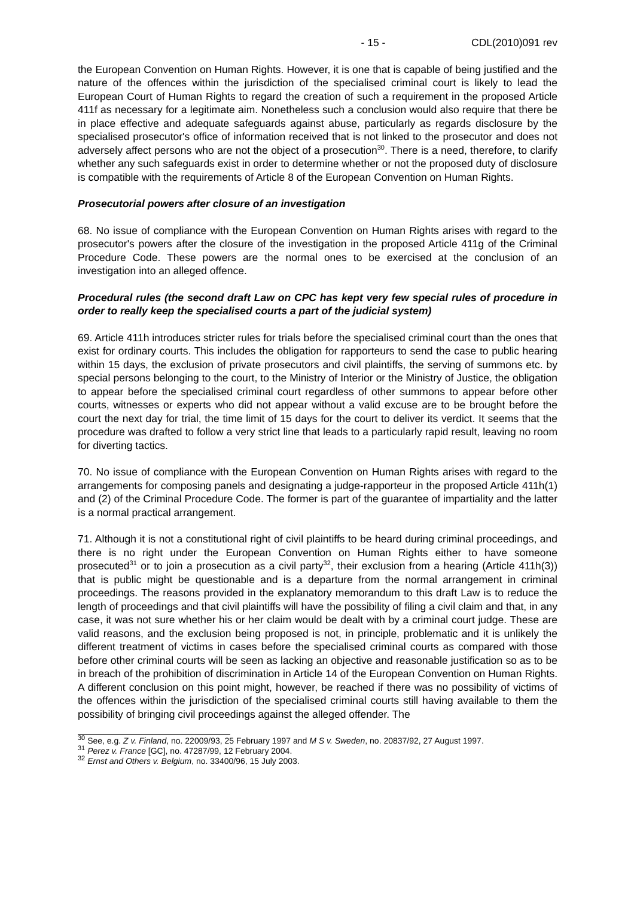- 15 - CDL(2010)091 rev
the European Convention on Human Rights. However, it is one that is capable of being justified and the nature of the offences within the jurisdiction of the specialised criminal court is likely to lead the European Court of Human Rights to regard the creation of such a requirement in the proposed Article 411f as necessary for a legitimate aim. Nonetheless such a conclusion would also require that there be in place effective and adequate safeguards against abuse, particularly as regards disclosure by the specialised prosecutor's office of information received that is not linked to the prosecutor and does not adversely affect persons who are not the object of a prosecution<sup>30</sup>. There is a need, therefore, to clarify whether any such safeguards exist in order to determine whether or not the proposed duty of disclosure is compatible with the requirements of Article 8 of the European Convention on Human Rights.
Prosecutorial powers after closure of an investigation
68. No issue of compliance with the European Convention on Human Rights arises with regard to the prosecutor's powers after the closure of the investigation in the proposed Article 411g of the Criminal Procedure Code. These powers are the normal ones to be exercised at the conclusion of an investigation into an alleged offence.
Procedural rules (the second draft Law on CPC has kept very few special rules of procedure in order to really keep the specialised courts a part of the judicial system)
69. Article 411h introduces stricter rules for trials before the specialised criminal court than the ones that exist for ordinary courts. This includes the obligation for rapporteurs to send the case to public hearing within 15 days, the exclusion of private prosecutors and civil plaintiffs, the serving of summons etc. by special persons belonging to the court, to the Ministry of Interior or the Ministry of Justice, the obligation to appear before the specialised criminal court regardless of other summons to appear before other courts, witnesses or experts who did not appear without a valid excuse are to be brought before the court the next day for trial, the time limit of 15 days for the court to deliver its verdict. It seems that the procedure was drafted to follow a very strict line that leads to a particularly rapid result, leaving no room for diverting tactics.
70. No issue of compliance with the European Convention on Human Rights arises with regard to the arrangements for composing panels and designating a judge-rapporteur in the proposed Article 411h(1) and (2) of the Criminal Procedure Code. The former is part of the guarantee of impartiality and the latter is a normal practical arrangement.
71. Although it is not a constitutional right of civil plaintiffs to be heard during criminal proceedings, and there is no right under the European Convention on Human Rights either to have someone prosecuted<sup>31</sup> or to join a prosecution as a civil party<sup>32</sup>, their exclusion from a hearing (Article 411h(3)) that is public might be questionable and is a departure from the normal arrangement in criminal proceedings. The reasons provided in the explanatory memorandum to this draft Law is to reduce the length of proceedings and that civil plaintiffs will have the possibility of filing a civil claim and that, in any case, it was not sure whether his or her claim would be dealt with by a criminal court judge. These are valid reasons, and the exclusion being proposed is not, in principle, problematic and it is unlikely the different treatment of victims in cases before the specialised criminal courts as compared with those before other criminal courts will be seen as lacking an objective and reasonable justification so as to be in breach of the prohibition of discrimination in Article 14 of the European Convention on Human Rights. A different conclusion on this point might, however, be reached if there was no possibility of victims of the offences within the jurisdiction of the specialised criminal courts still having available to them the possibility of bringing civil proceedings against the alleged offender. The
<sup>30</sup> See, e.g. Z v. Finland, no. 22009/93, 25 February 1997 and M S v. Sweden, no. 20837/92, 27 August 1997.
<sup>31</sup> Perez v. France [GC], no. 47287/99, 12 February 2004.
<sup>32</sup> Ernst and Others v. Belgium, no. 33400/96, 15 July 2003.